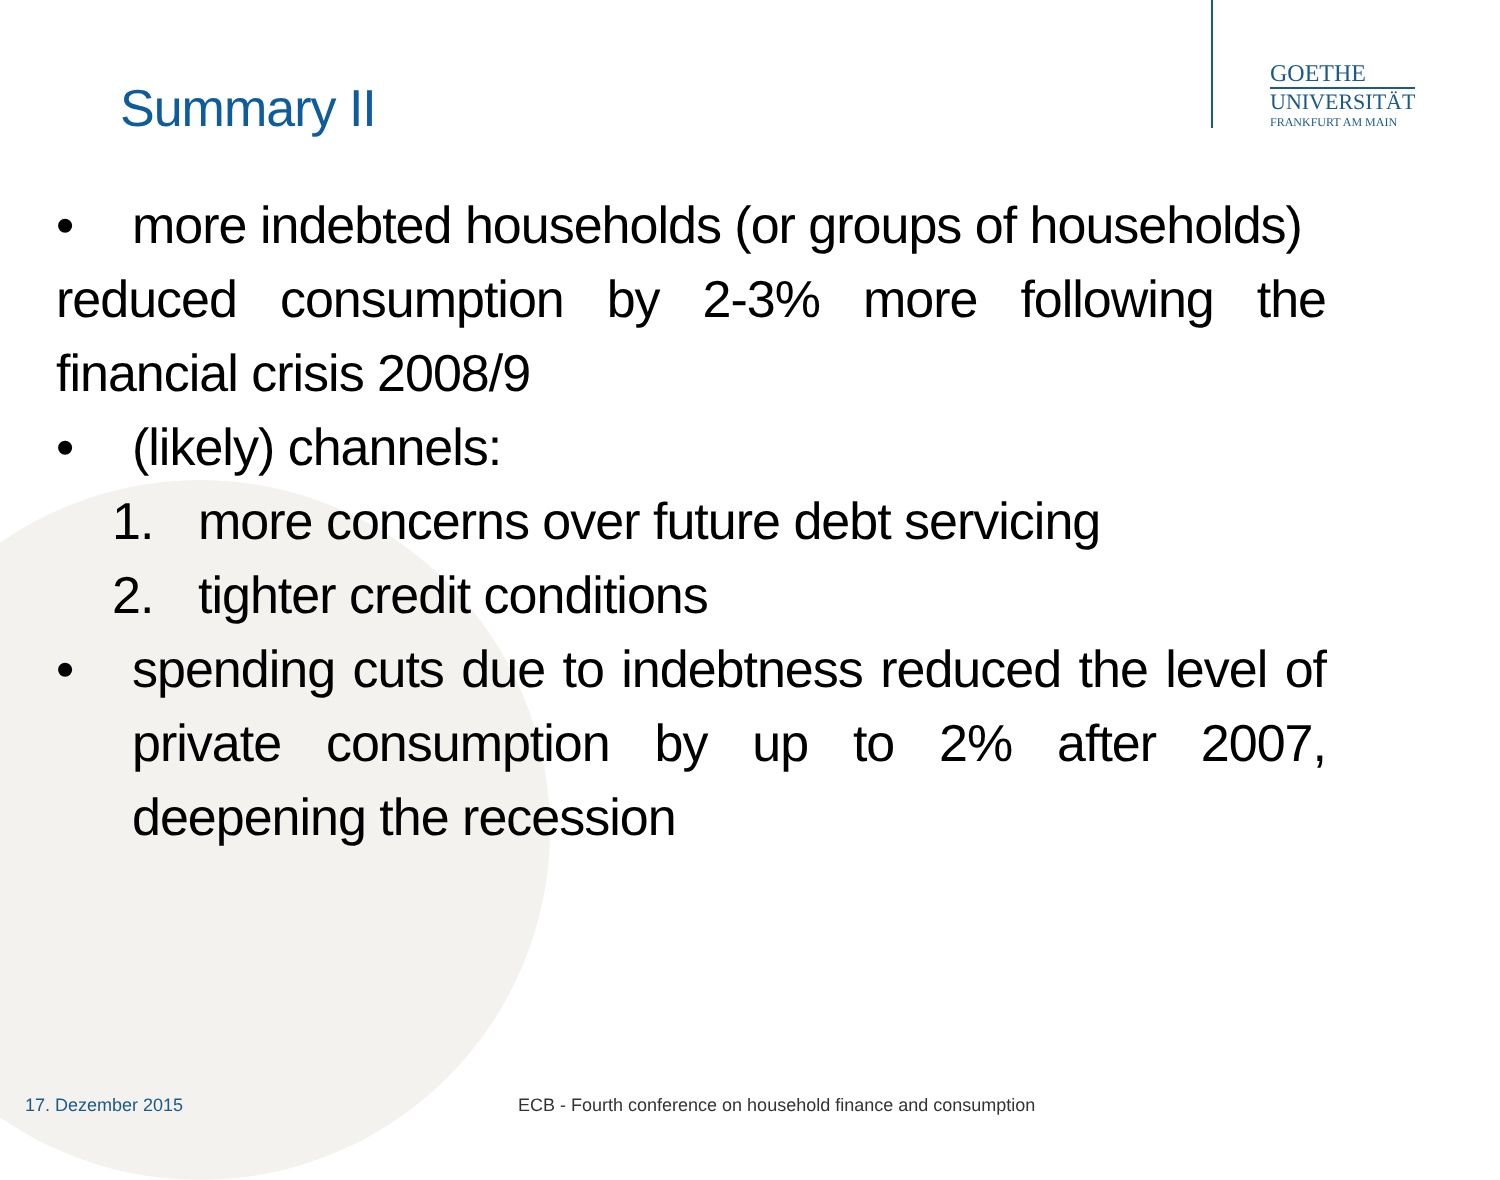GOETHE
UNIVERSITÄT
FRANKFURT AM MAIN
Summary II
• more indebted households (or groups of households)
reduced consumption by 2-3% more following the financial crisis 2008/9
• (likely) channels:
1. more concerns over future debt servicing
2. tighter credit conditions
• spending cuts due to indebtness reduced the level of private consumption by up to 2% after 2007, deepening the recession
17. Dezember 2015
ECB - Fourth conference on household finance and consumption